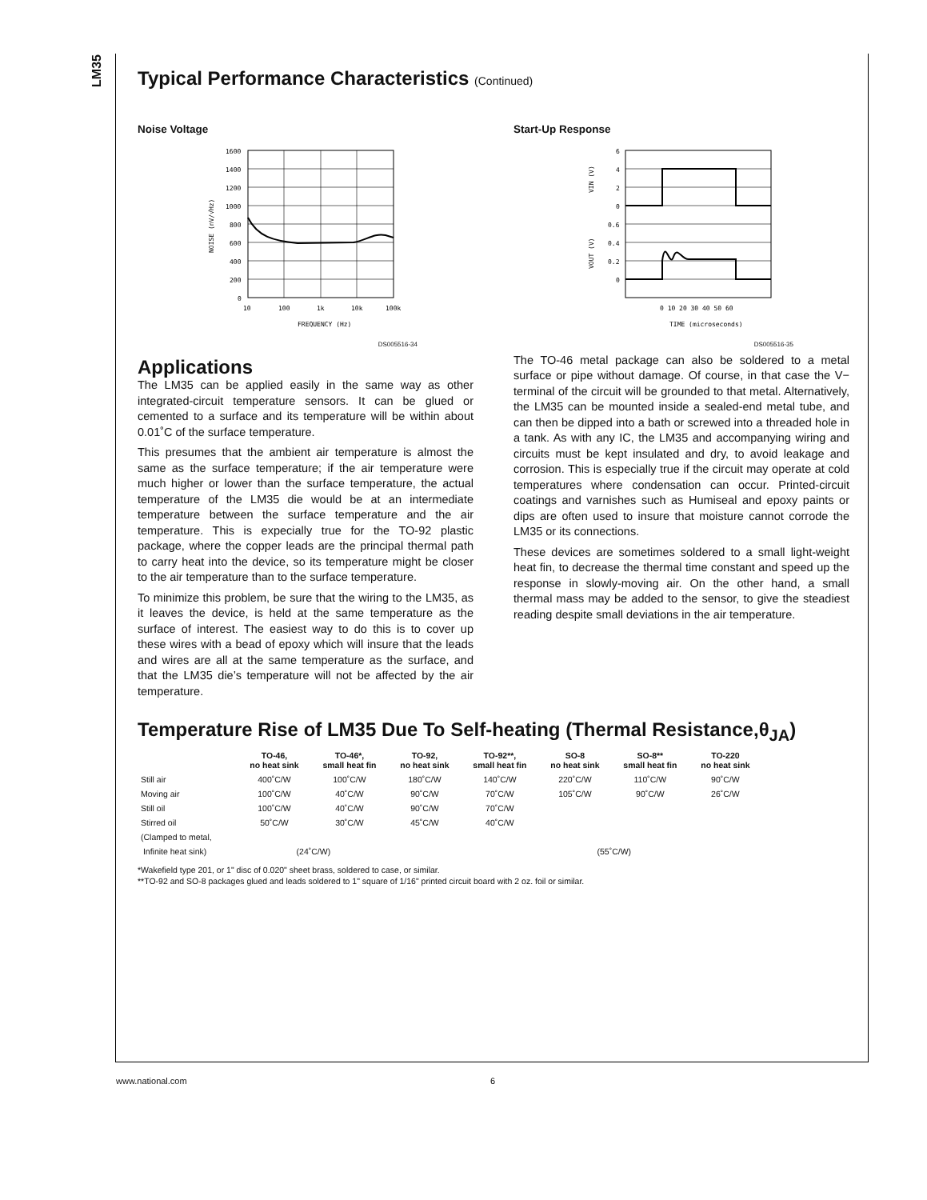LM35
Typical Performance Characteristics (Continued)
Noise Voltage
1600
1400
1200
1000
800
600
400
200
0
10
100
1k
10k
100k
FREQUENCY (Hz)
NOISE (nV/√Hz)
DS005516-34
Applications
The LM35 can be applied easily in the same way as other integrated-circuit temperature sensors. It can be glued or cemented to a surface and its temperature will be within about 0.01˚C of the surface temperature.
This presumes that the ambient air temperature is almost the same as the surface temperature; if the air temperature were much higher or lower than the surface temperature, the actual temperature of the LM35 die would be at an intermediate temperature between the surface temperature and the air temperature. This is expecially true for the TO-92 plastic package, where the copper leads are the principal thermal path to carry heat into the device, so its temperature might be closer to the air temperature than to the surface temperature.
To minimize this problem, be sure that the wiring to the LM35, as it leaves the device, is held at the same temperature as the surface of interest. The easiest way to do this is to cover up these wires with a bead of epoxy which will insure that the leads and wires are all at the same temperature as the surface, and that the LM35 die’s temperature will not be affected by the air temperature.
Start-Up Response
6
4
2
0
0.6
0.4
0.2
0
0 10 20 30 40 50 60
TIME (microseconds)
VIN (V)
VOUT (V)
DS005516-35
The TO-46 metal package can also be soldered to a metal surface or pipe without damage. Of course, in that case the V− terminal of the circuit will be grounded to that metal. Alternatively, the LM35 can be mounted inside a sealed-end metal tube, and can then be dipped into a bath or screwed into a threaded hole in a tank. As with any IC, the LM35 and accompanying wiring and circuits must be kept insulated and dry, to avoid leakage and corrosion. This is especially true if the circuit may operate at cold temperatures where condensation can occur. Printed-circuit coatings and varnishes such as Humiseal and epoxy paints or dips are often used to insure that moisture cannot corrode the LM35 or its connections.
These devices are sometimes soldered to a small light-weight heat fin, to decrease the thermal time constant and speed up the response in slowly-moving air. On the other hand, a small thermal mass may be added to the sensor, to give the steadiest reading despite small deviations in the air temperature.
Temperature Rise of LM35 Due To Self-heating (Thermal Resistance,θ<sub>JA</sub>)
| | TO-46, no heat sink | TO-46*, small heat fin | TO-92, no heat sink | TO-92**, small heat fin | SO-8 no heat sink | SO-8** small heat fin | TO-220 no heat sink |
| --- | --- | --- | --- | --- | --- | --- | --- |
| Still air | 400˚C/W | 100˚C/W | 180˚C/W | 140˚C/W | 220˚C/W | 110˚C/W | 90˚C/W |
| Moving air | 100˚C/W | 40˚C/W | 90˚C/W | 70˚C/W | 105˚C/W | 90˚C/W | 26˚C/W |
| Still oil | 100˚C/W | 40˚C/W | 90˚C/W | 70˚C/W | | | |
| Stirred oil | 50˚C/W | 30˚C/W | 45˚C/W | 40˚C/W | | | |
| (Clamped to metal, | | | | | | | |
| Infinite heat sink) | (24˚C/W) | | | | (55˚C/W) | | |
*Wakefield type 201, or 1" disc of 0.020" sheet brass, soldered to case, or similar.
**TO-92 and SO-8 packages glued and leads soldered to 1" square of 1/16" printed circuit board with 2 oz. foil or similar.
www.national.com 6